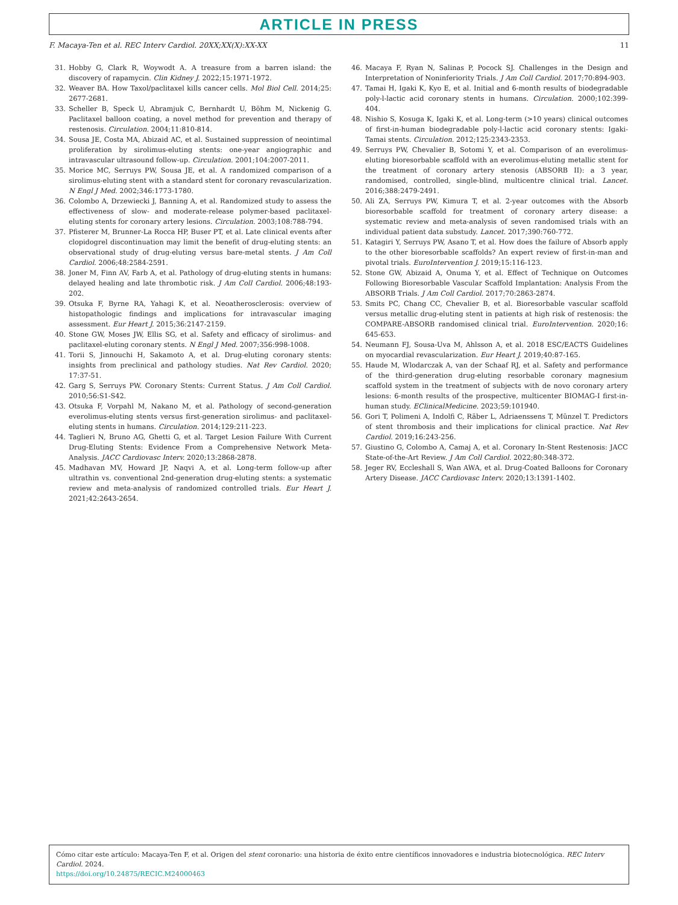ARTICLE IN PRESS
F. Macaya-Ten et al. REC Interv Cardiol. 20XX;XX(X):XX-XX 11
31. Hobby G, Clark R, Woywodt A. A treasure from a barren island: the discovery of rapamycin. Clin Kidney J. 2022;15:1971-1972.
32. Weaver BA. How Taxol/paclitaxel kills cancer cells. Mol Biol Cell. 2014;25: 2677-2681.
33. Scheller B, Speck U, Abramjuk C, Bernhardt U, Böhm M, Nickenig G. Paclitaxel balloon coating, a novel method for prevention and therapy of restenosis. Circulation. 2004;11:810-814.
34. Sousa JE, Costa MA, Abizaid AC, et al. Sustained suppression of neointimal proliferation by sirolimus-eluting stents: one-year angiographic and intravascular ultrasound follow-up. Circulation. 2001;104:2007-2011.
35. Morice MC, Serruys PW, Sousa JE, et al. A randomized comparison of a sirolimus-eluting stent with a standard stent for coronary revascularization. N Engl J Med. 2002;346:1773-1780.
36. Colombo A, Drzewiecki J, Banning A, et al. Randomized study to assess the effectiveness of slow- and moderate-release polymer-based paclitaxel-eluting stents for coronary artery lesions. Circulation. 2003;108:788-794.
37. Pfisterer M, Brunner-La Rocca HP, Buser PT, et al. Late clinical events after clopidogrel discontinuation may limit the benefit of drug-eluting stents: an observational study of drug-eluting versus bare-metal stents. J Am Coll Cardiol. 2006;48:2584-2591.
38. Joner M, Finn AV, Farb A, et al. Pathology of drug-eluting stents in humans: delayed healing and late thrombotic risk. J Am Coll Cardiol. 2006;48:193-202.
39. Otsuka F, Byrne RA, Yahagi K, et al. Neoatherosclerosis: overview of histopathologic findings and implications for intravascular imaging assessment. Eur Heart J. 2015;36:2147-2159.
40. Stone GW, Moses JW, Ellis SG, et al. Safety and efficacy of sirolimus- and paclitaxel-eluting coronary stents. N Engl J Med. 2007;356:998-1008.
41. Torii S, Jinnouchi H, Sakamoto A, et al. Drug-eluting coronary stents: insights from preclinical and pathology studies. Nat Rev Cardiol. 2020; 17:37-51.
42. Garg S, Serruys PW. Coronary Stents: Current Status. J Am Coll Cardiol. 2010;56:S1-S42.
43. Otsuka F, Vorpahl M, Nakano M, et al. Pathology of second-generation everolimus-eluting stents versus first-generation sirolimus- and paclitaxel-eluting stents in humans. Circulation. 2014;129:211-223.
44. Taglieri N, Bruno AG, Ghetti G, et al. Target Lesion Failure With Current Drug-Eluting Stents: Evidence From a Comprehensive Network Meta-Analysis. JACC Cardiovasc Interv. 2020;13:2868-2878.
45. Madhavan MV, Howard JP, Naqvi A, et al. Long-term follow-up after ultrathin vs. conventional 2nd-generation drug-eluting stents: a systematic review and meta-analysis of randomized controlled trials. Eur Heart J. 2021;42:2643-2654.
46. Macaya F, Ryan N, Salinas P, Pocock SJ. Challenges in the Design and Interpretation of Noninferiority Trials. J Am Coll Cardiol. 2017;70:894-903.
47. Tamai H, Igaki K, Kyo E, et al. Initial and 6-month results of biodegradable poly-l-lactic acid coronary stents in humans. Circulation. 2000;102:399-404.
48. Nishio S, Kosuga K, Igaki K, et al. Long-term (>10 years) clinical outcomes of first-in-human biodegradable poly-l-lactic acid coronary stents: Igaki-Tamai stents. Circulation. 2012;125:2343-2353.
49. Serruys PW, Chevalier B, Sotomi Y, et al. Comparison of an everolimus-eluting bioresorbable scaffold with an everolimus-eluting metallic stent for the treatment of coronary artery stenosis (ABSORB II): a 3 year, randomised, controlled, single-blind, multicentre clinical trial. Lancet. 2016;388:2479-2491.
50. Ali ZA, Serruys PW, Kimura T, et al. 2-year outcomes with the Absorb bioresorbable scaffold for treatment of coronary artery disease: a systematic review and meta-analysis of seven randomised trials with an individual patient data substudy. Lancet. 2017;390:760-772.
51. Katagiri Y, Serruys PW, Asano T, et al. How does the failure of Absorb apply to the other bioresorbable scaffolds? An expert review of first-in-man and pivotal trials. EuroIntervention J. 2019;15:116-123.
52. Stone GW, Abizaid A, Onuma Y, et al. Effect of Technique on Outcomes Following Bioresorbable Vascular Scaffold Implantation: Analysis From the ABSORB Trials. J Am Coll Cardiol. 2017;70:2863-2874.
53. Smits PC, Chang CC, Chevalier B, et al. Bioresorbable vascular scaffold versus metallic drug-eluting stent in patients at high risk of restenosis: the COMPARE-ABSORB randomised clinical trial. EuroIntervention. 2020;16: 645-653.
54. Neumann FJ, Sousa-Uva M, Ahlsson A, et al. 2018 ESC/EACTS Guidelines on myocardial revascularization. Eur Heart J. 2019;40:87-165.
55. Haude M, Wlodarczak A, van der Schaaf RJ, et al. Safety and performance of the third-generation drug-eluting resorbable coronary magnesium scaffold system in the treatment of subjects with de novo coronary artery lesions: 6-month results of the prospective, multicenter BIOMAG-I first-in-human study. EClinicalMedicine. 2023;59:101940.
56. Gori T, Polimeni A, Indolfi C, Räber L, Adriaenssens T, Münzel T. Predictors of stent thrombosis and their implications for clinical practice. Nat Rev Cardiol. 2019;16:243-256.
57. Giustino G, Colombo A, Camaj A, et al. Coronary In-Stent Restenosis: JACC State-of-the-Art Review. J Am Coll Cardiol. 2022;80:348-372.
58. Jeger RV, Eccleshall S, Wan AWA, et al. Drug-Coated Balloons for Coronary Artery Disease. JACC Cardiovasc Interv. 2020;13:1391-1402.
Cómo citar este artículo: Macaya-Ten F, et al. Origen del stent coronario: una historia de éxito entre científicos innovadores e industria biotecnológica. REC Interv Cardiol. 2024.
https://doi.org/10.24875/RECIC.M24000463